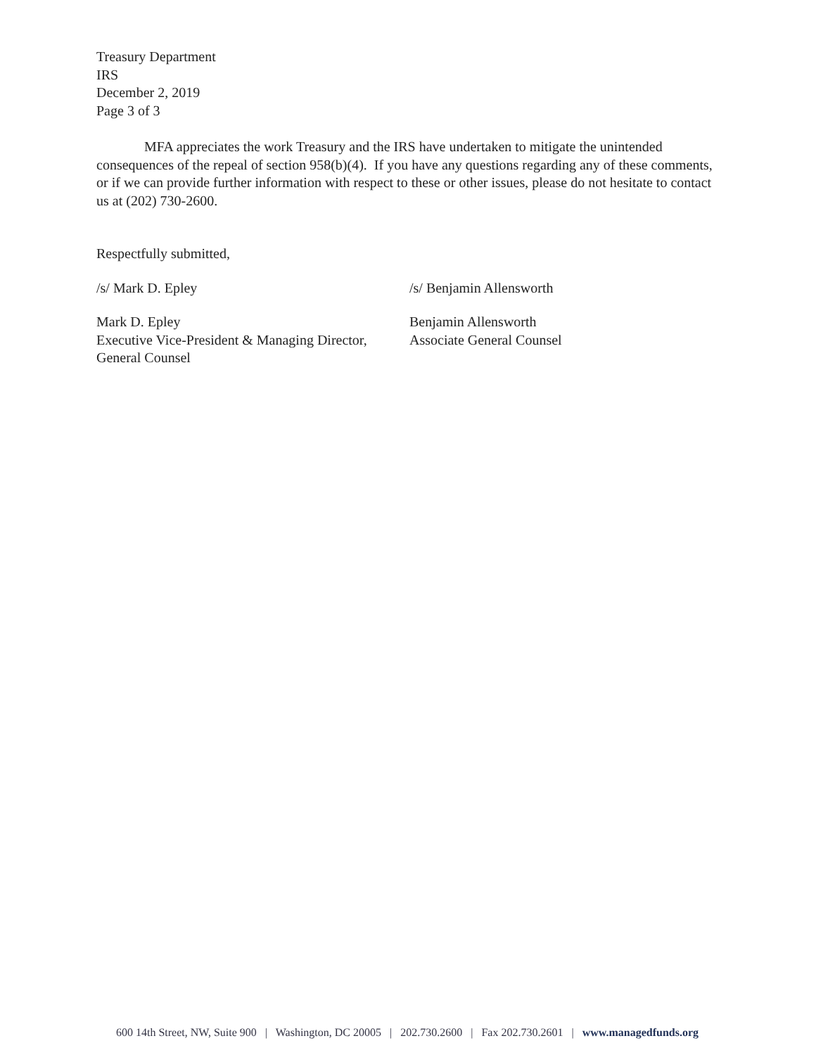Treasury Department
IRS
December 2, 2019
Page 3 of 3
MFA appreciates the work Treasury and the IRS have undertaken to mitigate the unintended consequences of the repeal of section 958(b)(4). If you have any questions regarding any of these comments, or if we can provide further information with respect to these or other issues, please do not hesitate to contact us at (202) 730-2600.
Respectfully submitted,
/s/ Mark D. Epley /s/ Benjamin Allensworth
Mark D. Epley
Executive Vice-President & Managing Director,
General Counsel
Benjamin Allensworth
Associate General Counsel
600 14th Street, NW, Suite 900 | Washington, DC 20005 | 202.730.2600 | Fax 202.730.2601 | www.managedfunds.org